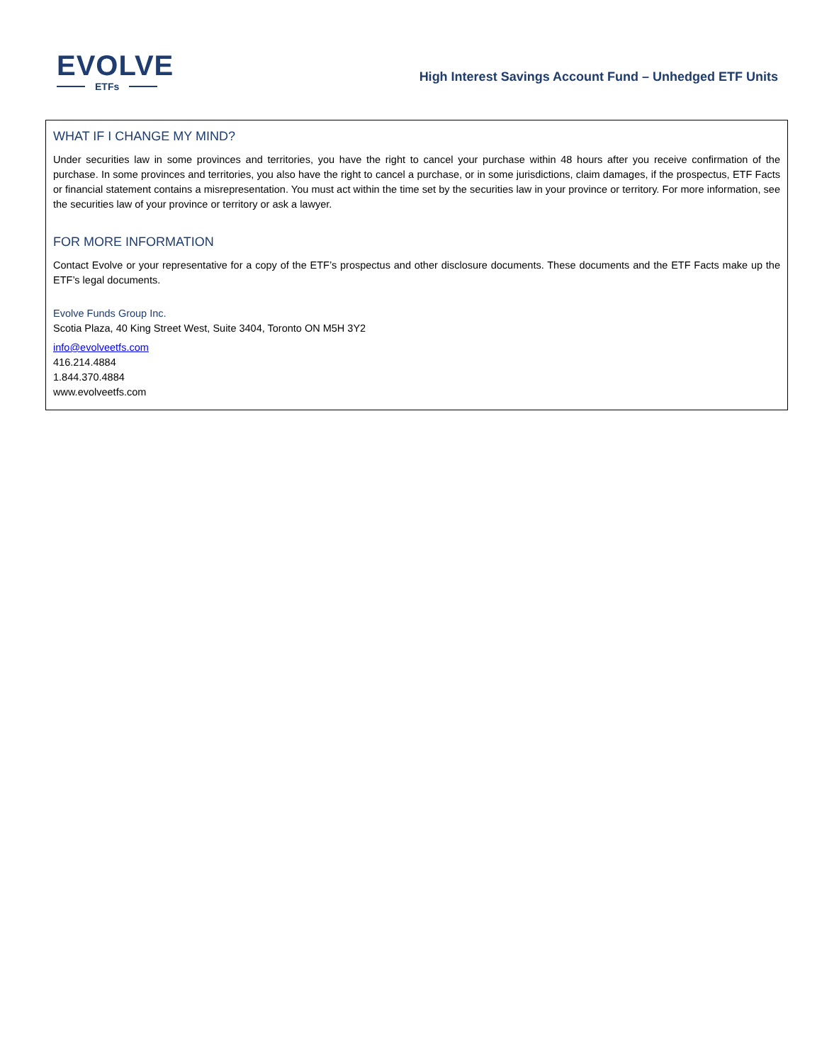EVOLVE
ETFs
High Interest Savings Account Fund – Unhedged ETF Units
WHAT IF I CHANGE MY MIND?
Under securities law in some provinces and territories, you have the right to cancel your purchase within 48 hours after you receive confirmation of the purchase. In some provinces and territories, you also have the right to cancel a purchase, or in some jurisdictions, claim damages, if the prospectus, ETF Facts or financial statement contains a misrepresentation. You must act within the time set by the securities law in your province or territory. For more information, see the securities law of your province or territory or ask a lawyer.
FOR MORE INFORMATION
Contact Evolve or your representative for a copy of the ETF’s prospectus and other disclosure documents. These documents and the ETF Facts make up the ETF’s legal documents.
Evolve Funds Group Inc.
Scotia Plaza, 40 King Street West, Suite 3404, Toronto ON M5H 3Y2
info@evolveetfs.com
416.214.4884
1.844.370.4884
www.evolveetfs.com